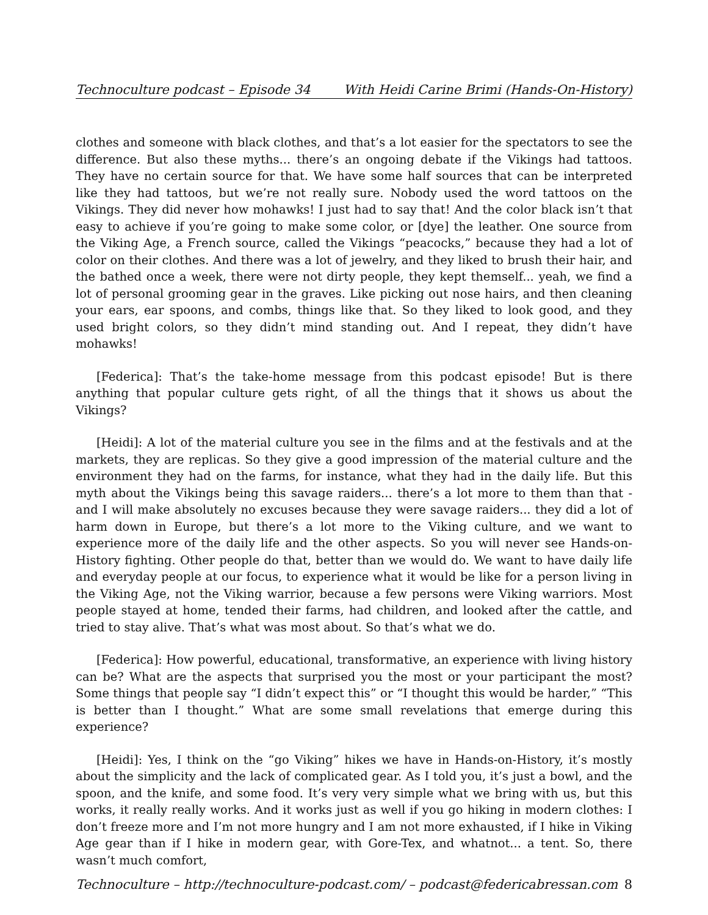Technoculture podcast – Episode 34 With Heidi Carine Brimi (Hands-On-History)
clothes and someone with black clothes, and that’s a lot easier for the spectators to see the difference. But also these myths... there’s an ongoing debate if the Vikings had tattoos. They have no certain source for that. We have some half sources that can be interpreted like they had tattoos, but we’re not really sure. Nobody used the word tattoos on the Vikings. They did never how mohawks! I just had to say that! And the color black isn’t that easy to achieve if you’re going to make some color, or [dye] the leather. One source from the Viking Age, a French source, called the Vikings “peacocks,” because they had a lot of color on their clothes. And there was a lot of jewelry, and they liked to brush their hair, and the bathed once a week, there were not dirty people, they kept themself... yeah, we find a lot of personal grooming gear in the graves. Like picking out nose hairs, and then cleaning your ears, ear spoons, and combs, things like that. So they liked to look good, and they used bright colors, so they didn’t mind standing out. And I repeat, they didn’t have mohawks!
[Federica]: That’s the take-home message from this podcast episode! But is there anything that popular culture gets right, of all the things that it shows us about the Vikings?
[Heidi]: A lot of the material culture you see in the films and at the festivals and at the markets, they are replicas. So they give a good impression of the material culture and the environment they had on the farms, for instance, what they had in the daily life. But this myth about the Vikings being this savage raiders... there’s a lot more to them than that - and I will make absolutely no excuses because they were savage raiders... they did a lot of harm down in Europe, but there’s a lot more to the Viking culture, and we want to experience more of the daily life and the other aspects. So you will never see Hands-on-History fighting. Other people do that, better than we would do. We want to have daily life and everyday people at our focus, to experience what it would be like for a person living in the Viking Age, not the Viking warrior, because a few persons were Viking warriors. Most people stayed at home, tended their farms, had children, and looked after the cattle, and tried to stay alive. That’s what was most about. So that’s what we do.
[Federica]: How powerful, educational, transformative, an experience with living history can be? What are the aspects that surprised you the most or your participant the most? Some things that people say “I didn’t expect this” or “I thought this would be harder,” “This is better than I thought.” What are some small revelations that emerge during this experience?
[Heidi]: Yes, I think on the “go Viking” hikes we have in Hands-on-History, it’s mostly about the simplicity and the lack of complicated gear. As I told you, it’s just a bowl, and the spoon, and the knife, and some food. It’s very very simple what we bring with us, but this works, it really really works. And it works just as well if you go hiking in modern clothes: I don’t freeze more and I’m not more hungry and I am not more exhausted, if I hike in Viking Age gear than if I hike in modern gear, with Gore-Tex, and whatnot... a tent. So, there wasn’t much comfort,
Technoculture – http://technoculture-podcast.com/ – podcast@federicabressan.com 8